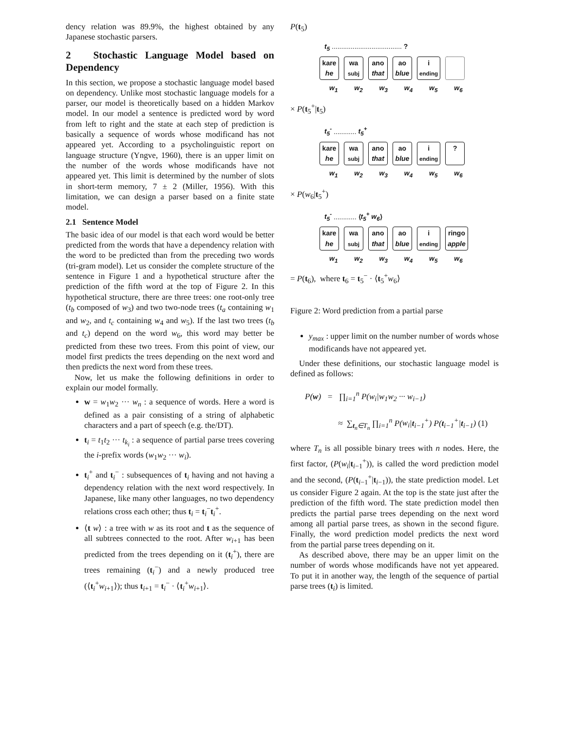dency relation was 89.9%, the highest obtained by any Japanese stochastic parsers.
2 Stochastic Language Model based on Dependency
In this section, we propose a stochastic language model based on dependency. Unlike most stochastic language models for a parser, our model is theoretically based on a hidden Markov model. In our model a sentence is predicted word by word from left to right and the state at each step of prediction is basically a sequence of words whose modificand has not appeared yet. According to a psycholinguistic report on language structure (Yngve, 1960), there is an upper limit on the number of the words whose modificands have not appeared yet. This limit is determined by the number of slots in short-term memory, 7 ± 2 (Miller, 1956). With this limitation, we can design a parser based on a finite state model.
2.1 Sentence Model
The basic idea of our model is that each word would be better predicted from the words that have a dependency relation with the word to be predicted than from the preceding two words (tri-gram model). Let us consider the complete structure of the sentence in Figure 1 and a hypothetical structure after the prediction of the fifth word at the top of Figure 2. In this hypothetical structure, there are three trees: one root-only tree (t<sub>b</sub> composed of w<sub>3</sub>) and two two-node trees (t<sub>a</sub> containing w<sub>1</sub> and w<sub>2</sub>, and t<sub>c</sub> containing w<sub>4</sub> and w<sub>5</sub>). If the last two trees (t<sub>b</sub> and t<sub>c</sub>) depend on the word w<sub>6</sub>, this word may better be predicted from these two trees. From this point of view, our model first predicts the trees depending on the next word and then predicts the next word from these trees.
Now, let us make the following definitions in order to explain our model formally.
w = w<sub>1</sub>w<sub>2</sub> ··· w<sub>n</sub> : a sequence of words. Here a word is defined as a pair consisting of a string of alphabetic characters and a part of speech (e.g. the/DT).
t<sub>i</sub> = t<sub>1</sub>t<sub>2</sub> ··· t<sub>k<sub>i</sub></sub> : a sequence of partial parse trees covering the i-prefix words (w<sub>1</sub>w<sub>2</sub> ··· w<sub>i</sub>).
t<sub>i</sub><sup>+</sup> and t<sub>i</sub><sup>−</sup> : subsequences of t<sub>i</sub> having and not having a dependency relation with the next word respectively. In Japanese, like many other languages, no two dependency relations cross each other; thus t<sub>i</sub> = t<sub>i</sub><sup>−</sup>t<sub>i</sub><sup>+</sup>.
⟨t w⟩ : a tree with w as its root and t as the sequence of all subtrees connected to the root. After w<sub>i+1</sub> has been predicted from the trees depending on it (t<sub>i</sub><sup>+</sup>), there are trees remaining (t<sub>i</sub><sup>−</sup>) and a newly produced tree (⟨t<sub>i</sub><sup>+</sup>w<sub>i+1</sub>⟩); thus t<sub>i+1</sub> = t<sub>i</sub><sup>−</sup> · ⟨t<sub>i</sub><sup>+</sup>w<sub>i+1</sub>⟩.
P(t<sub>5</sub>)
t<sub>5</sub> ..................................... ?
kare
he
wa
subj
ano
that
ao
blue
i
ending
w<sub>1</sub> w<sub>2</sub> w<sub>3</sub> w<sub>4</sub> w<sub>5</sub> w<sub>6</sub>
× P(t<sub>5</sub><sup>+</sup>|t<sub>5</sub>)
t<sub>5</sub><sup>-</sup> ............ t<sub>5</sub><sup>+</sup>
kare
he
wa
subj
ano
that
ao
blue
i
ending
?
w<sub>1</sub> w<sub>2</sub> w<sub>3</sub> w<sub>4</sub> w<sub>5</sub> w<sub>6</sub>
× P(w<sub>6</sub>|t<sub>5</sub><sup>+</sup>)
t<sub>5</sub><sup>-</sup> ............ ⟨t<sub>5</sub><sup>+</sup> w<sub>6</sub>⟩
kare
he
wa
subj
ano
that
ao
blue
i
ending
ringo
apple
w<sub>1</sub> w<sub>2</sub> w<sub>3</sub> w<sub>4</sub> w<sub>5</sub> w<sub>6</sub>
= P(t<sub>6</sub>), where t<sub>6</sub> = t<sub>5</sub><sup>−</sup> · ⟨t<sub>5</sub><sup>+</sup>w<sub>6</sub>⟩
Figure 2: Word prediction from a partial parse
y<sub>max</sub> : upper limit on the number number of words whose modificands have not appeared yet.
Under these definitions, our stochastic language model is defined as follows:
P(w) = ∏<sub>i=1</sub><sup>n</sup> P(w<sub>i</sub>|w<sub>1</sub>w<sub>2</sub> ··· w<sub>i−1</sub>)
≈ ∑<sub>t<sub>n</sub>∈T<sub>n</sub></sub> ∏<sub>i=1</sub><sup>n</sup> P(w<sub>i</sub>|t<sub>i−1</sub><sup>+</sup>) P(t<sub>i−1</sub><sup>+</sup>|t<sub>i−1</sub>) (1)
where T<sub>n</sub> is all possible binary trees with n nodes. Here, the first factor, (P(w<sub>i</sub>|t<sub>i−1</sub><sup>+</sup>)), is called the word prediction model and the second, (P(t<sub>i−1</sub><sup>+</sup>|t<sub>i−1</sub>)), the state prediction model. Let us consider Figure 2 again. At the top is the state just after the prediction of the fifth word. The state prediction model then predicts the partial parse trees depending on the next word among all partial parse trees, as shown in the second figure. Finally, the word prediction model predicts the next word from the partial parse trees depending on it.
As described above, there may be an upper limit on the number of words whose modificands have not yet appeared. To put it in another way, the length of the sequence of partial parse trees (t<sub>i</sub>) is limited.